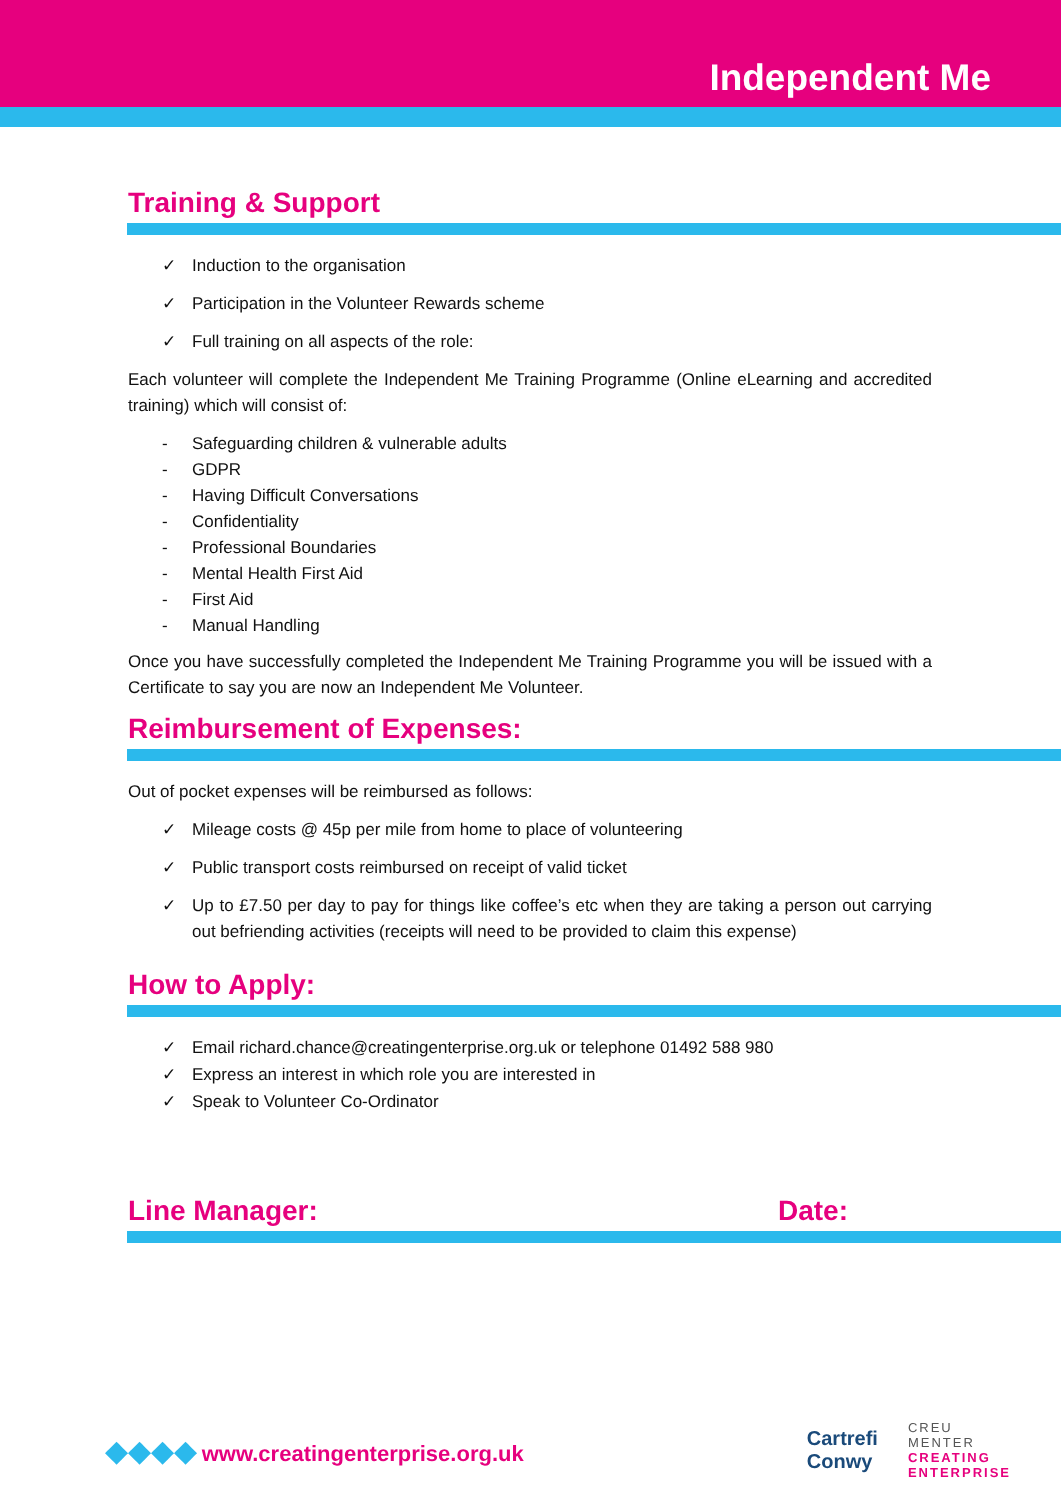Independent Me
Training & Support
✓ Induction to the organisation
✓ Participation in the Volunteer Rewards scheme
✓ Full training on all aspects of the role:
Each volunteer will complete the Independent Me Training Programme (Online eLearning and accredited training) which will consist of:
- Safeguarding children & vulnerable adults
- GDPR
- Having Difficult Conversations
- Confidentiality
- Professional Boundaries
- Mental Health First Aid
- First Aid
- Manual Handling
Once you have successfully completed the Independent Me Training Programme you will be issued with a Certificate to say you are now an Independent Me Volunteer.
Reimbursement of Expenses:
Out of pocket expenses will be reimbursed as follows:
✓ Mileage costs @ 45p per mile from home to place of volunteering
✓ Public transport costs reimbursed on receipt of valid ticket
✓ Up to £7.50 per day to pay for things like coffee’s etc when they are taking a person out carrying out befriending activities (receipts will need to be provided to claim this expense)
How to Apply:
✓ Email richard.chance@creatingenterprise.org.uk or telephone 01492 588 980
✓ Express an interest in which role you are interested in
✓ Speak to Volunteer Co-Ordinator
Line Manager: Date:
◆◆◆◆ www.creatingenterprise.org.uk
Cartrefi
Conwy
CREU
MENTER
CREATING
ENTERPRISE